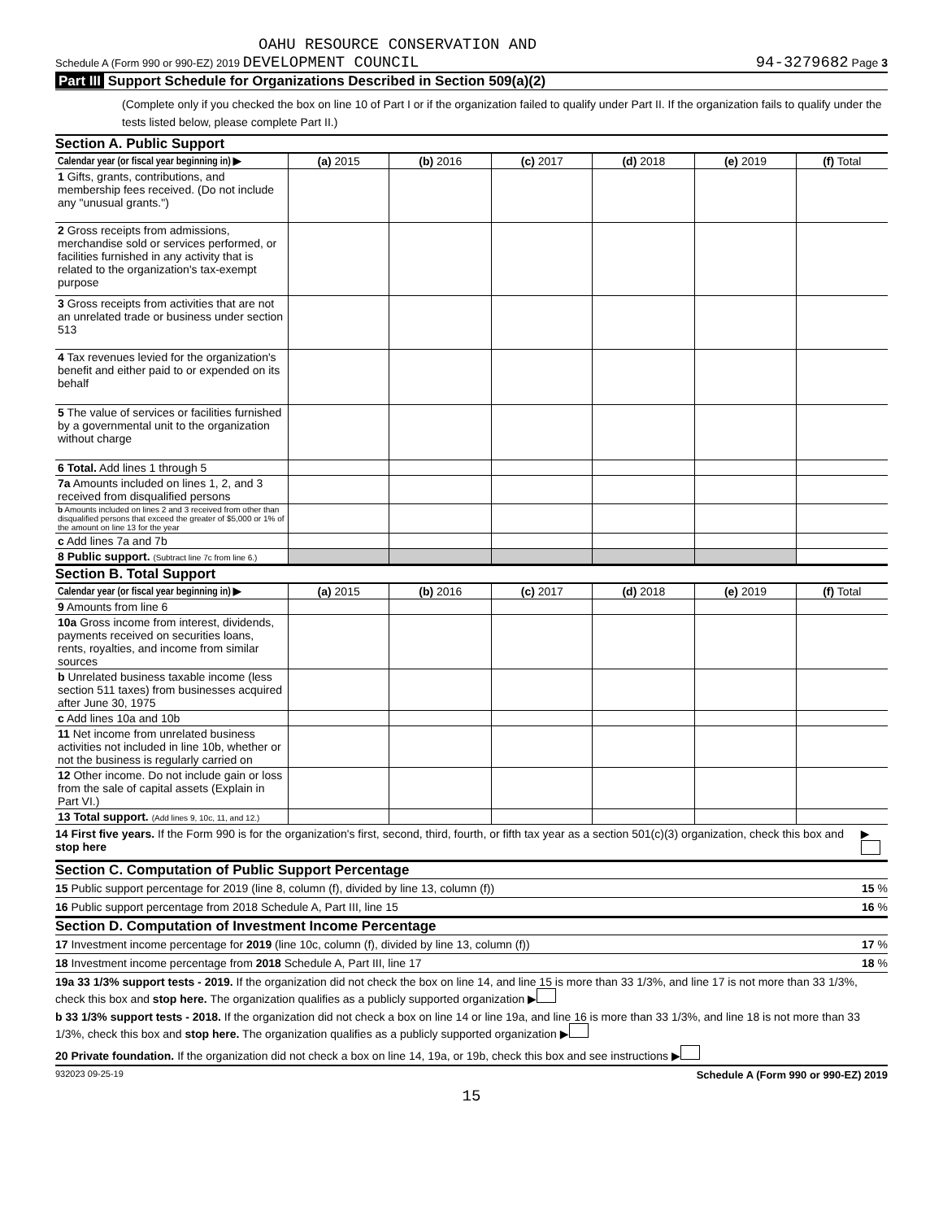OAHU RESOURCE CONSERVATION AND
Schedule A (Form 990 or 990-EZ) 2019 DEVELOPMENT COUNCIL
94-3279682 Page 3
Part III Support Schedule for Organizations Described in Section 509(a)(2)
(Complete only if you checked the box on line 10 of Part I or if the organization failed to qualify under Part II. If the organization fails to qualify under the tests listed below, please complete Part II.)
Section A. Public Support
| Calendar year (or fiscal year beginning in) ▶ | (a) 2015 | (b) 2016 | (c) 2017 | (d) 2018 | (e) 2019 | (f) Total |
| --- | --- | --- | --- | --- | --- | --- |
| 1 Gifts, grants, contributions, and membership fees received. (Do not include any "unusual grants.") | | | | | | |
| 2 Gross receipts from admissions, merchandise sold or services performed, or facilities furnished in any activity that is related to the organization's tax-exempt purpose | | | | | | |
| 3 Gross receipts from activities that are not an unrelated trade or business under section 513 | | | | | | |
| 4 Tax revenues levied for the organization's benefit and either paid to or expended on its behalf | | | | | | |
| 5 The value of services or facilities furnished by a governmental unit to the organization without charge | | | | | | |
| 6 Total. Add lines 1 through 5 | | | | | | |
| 7a Amounts included on lines 1, 2, and 3 received from disqualified persons | | | | | | |
| b Amounts included on lines 2 and 3 received from other than disqualified persons that exceed the greater of $5,000 or 1% of the amount on line 13 for the year | | | | | | |
| c Add lines 7a and 7b | | | | | | |
| 8 Public support. (Subtract line 7c from line 6.) | | | | | | |
Section B. Total Support
| Calendar year (or fiscal year beginning in) ▶ | (a) 2015 | (b) 2016 | (c) 2017 | (d) 2018 | (e) 2019 | (f) Total |
| --- | --- | --- | --- | --- | --- | --- |
| 9 Amounts from line 6 | | | | | | |
| 10a Gross income from interest, dividends, payments received on securities loans, rents, royalties, and income from similar sources | | | | | | |
| b Unrelated business taxable income (less section 511 taxes) from businesses acquired after June 30, 1975 | | | | | | |
| c Add lines 10a and 10b | | | | | | |
| 11 Net income from unrelated business activities not included in line 10b, whether or not the business is regularly carried on | | | | | | |
| 12 Other income. Do not include gain or loss from the sale of capital assets (Explain in Part VI.) | | | | | | |
| 13 Total support. (Add lines 9, 10c, 11, and 12.) | | | | | | |
14 First five years. If the Form 990 is for the organization's first, second, third, fourth, or fifth tax year as a section 501(c)(3) organization, check this box and stop here
▶
Section C. Computation of Public Support Percentage
15 Public support percentage for 2019 (line 8, column (f), divided by line 13, column (f))
15 %
16 Public support percentage from 2018 Schedule A, Part III, line 15
16 %
Section D. Computation of Investment Income Percentage
17 Investment income percentage for 2019 (line 10c, column (f), divided by line 13, column (f))
17 %
18 Investment income percentage from 2018 Schedule A, Part III, line 17
18 %
19a 33 1/3% support tests - 2019. If the organization did not check the box on line 14, and line 15 is more than 33 1/3%, and line 17 is not more than 33 1/3%, check this box and stop here. The organization qualifies as a publicly supported organization ▶
b 33 1/3% support tests - 2018. If the organization did not check a box on line 14 or line 19a, and line 16 is more than 33 1/3%, and line 18 is not more than 33 1/3%, check this box and stop here. The organization qualifies as a publicly supported organization ▶
20 Private foundation. If the organization did not check a box on line 14, 19a, or 19b, check this box and see instructions ▶
932023 09-25-19 Schedule A (Form 990 or 990-EZ) 2019
15